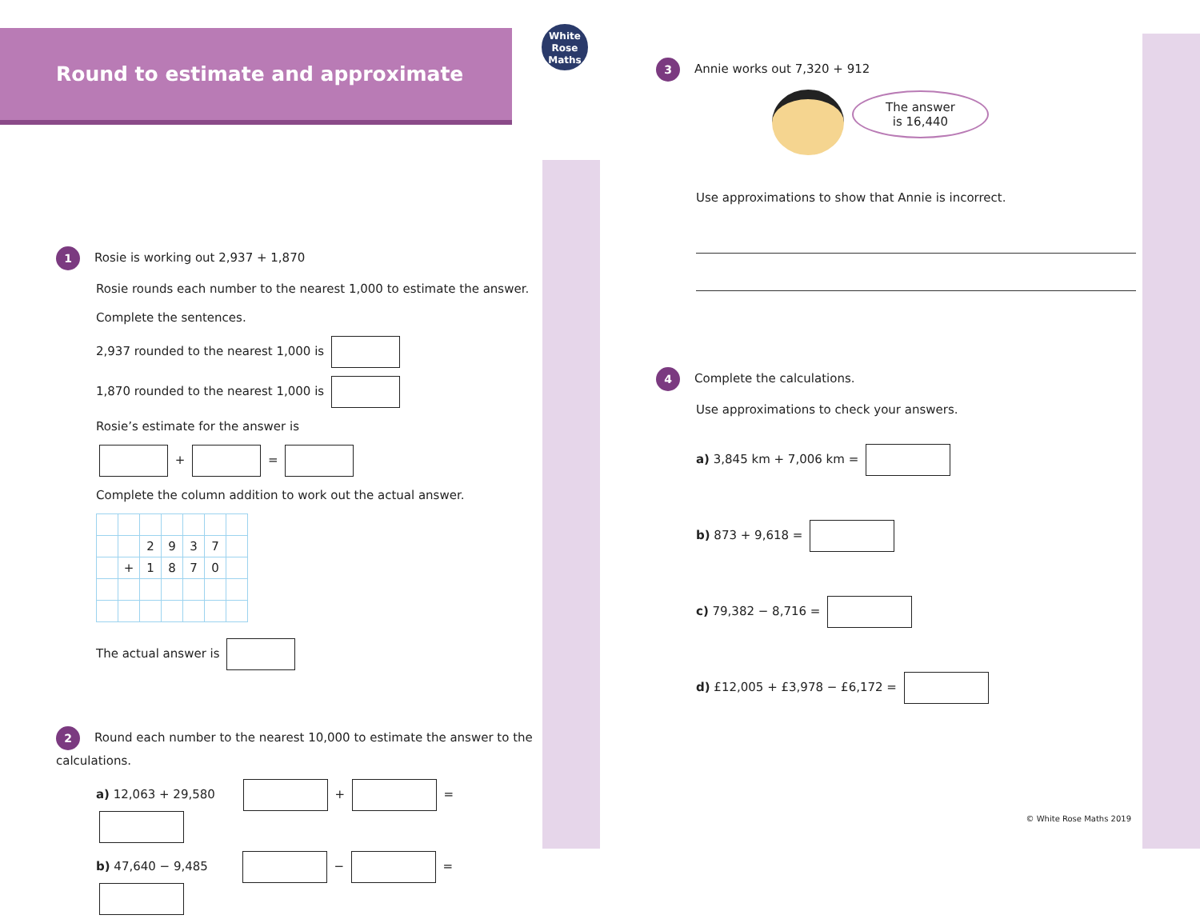White
Rose
Maths
Round to estimate and approximate
1 Rosie is working out 2,937 + 1,870
Rosie rounds each number to the nearest 1,000 to estimate the answer.
Complete the sentences.
2,937 rounded to the nearest 1,000 is
1,870 rounded to the nearest 1,000 is
Rosie’s estimate for the answer is
+ =
Complete the column addition to work out the actual answer.
| | | 2 | 9 | 3 | 7 | |
| | + | 1 | 8 | 7 | 0 | |
The actual answer is
2 Round each number to the nearest 10,000 to estimate the answer to the calculations.
a) 12,063 + 29,580 + =
b) 47,640 − 9,485 − =
3 Annie works out 7,320 + 912
The answer
is 16,440
Use approximations to show that Annie is incorrect.
4 Complete the calculations.
Use approximations to check your answers.
a) 3,845 km + 7,006 km =
b) 873 + 9,618 =
c) 79,382 − 8,716 =
d) £12,005 + £3,978 − £6,172 =
© White Rose Maths 2019